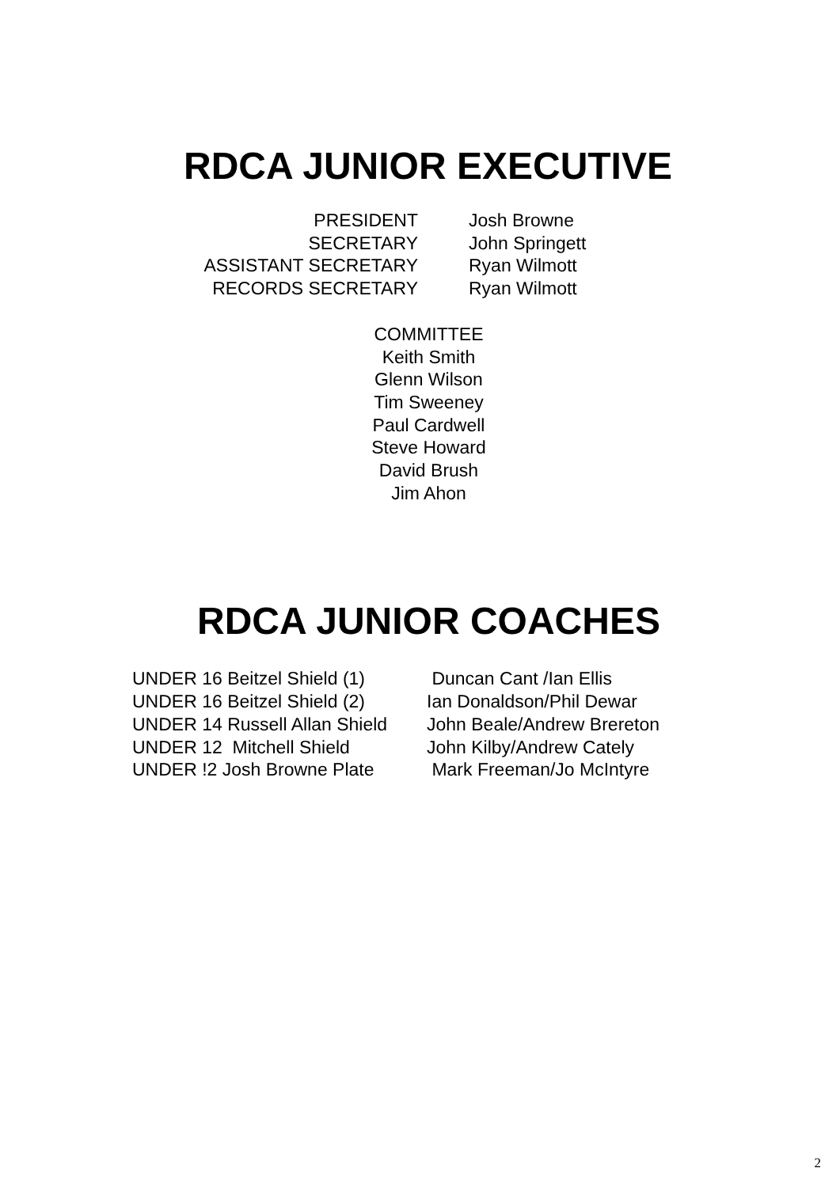RDCA JUNIOR EXECUTIVE
PRESIDENT
SECRETARY
ASSISTANT SECRETARY
RECORDS SECRETARY
Josh Browne
John Springett
Ryan Wilmott
Ryan Wilmott
COMMITTEE
Keith Smith
Glenn Wilson
Tim Sweeney
Paul Cardwell
Steve Howard
David Brush
Jim Ahon
RDCA JUNIOR COACHES
UNDER 16 Beitzel Shield (1)
UNDER 16 Beitzel Shield (2)
UNDER 14 Russell Allan Shield
UNDER 12 Mitchell Shield
UNDER !2 Josh Browne Plate
Duncan Cant /Ian Ellis
Ian Donaldson/Phil Dewar
John Beale/Andrew Brereton
John Kilby/Andrew Cately
Mark Freeman/Jo McIntyre
2